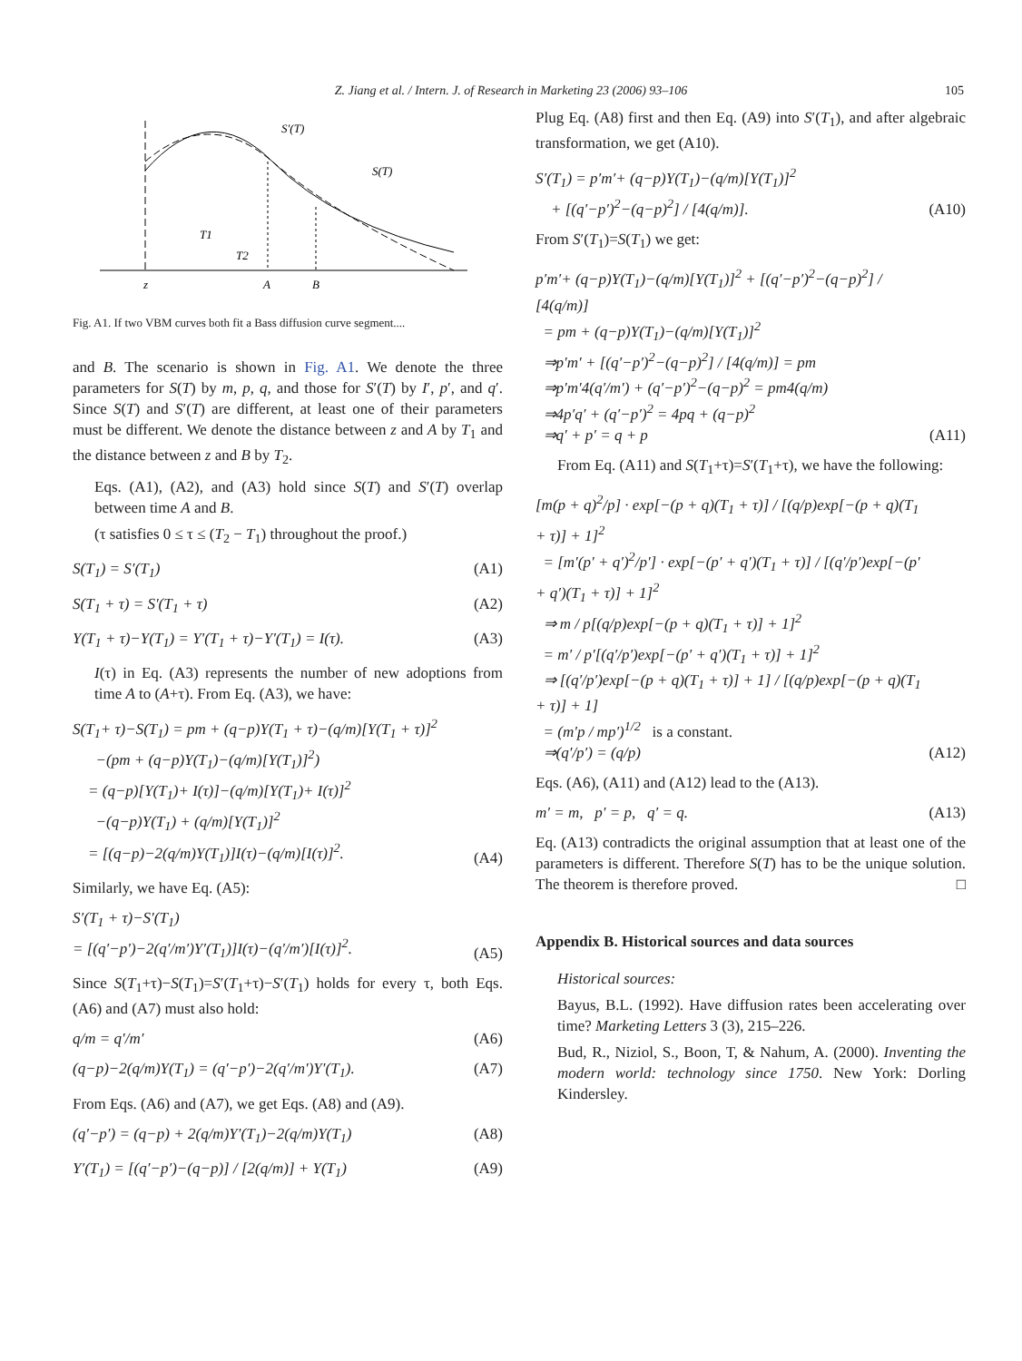Z. Jiang et al. / Intern. J. of Research in Marketing 23 (2006) 93–106 105
S′(T)
S(T)
T1
T2
z
A
B
Fig. A1. If two VBM curves both fit a Bass diffusion curve segment....
and B. The scenario is shown in Fig. A1. We denote the three parameters for S(T) by m, p, q, and those for S′(T) by I′, p′, and q′. Since S(T) and S′(T) are different, at least one of their parameters must be different. We denote the distance between z and A by T<sub>1</sub> and the distance between z and B by T<sub>2</sub>.
Eqs. (A1), (A2), and (A3) hold since S(T) and S′(T) overlap between time A and B.
(τ satisfies 0 ≤ τ ≤ (T<sub>2</sub> − T<sub>1</sub>) throughout the proof.)
S(T<sub>1</sub>) = S′(T<sub>1</sub>) (A1)
S(T<sub>1</sub> + τ) = S′(T<sub>1</sub> + τ) (A2)
Y(T<sub>1</sub> + τ)−Y(T<sub>1</sub>) = Y′(T<sub>1</sub> + τ)−Y′(T<sub>1</sub>) = I(τ). (A3)
I(τ) in Eq. (A3) represents the number of new adoptions from time A to (A+τ). From Eq. (A3), we have:
S(T<sub>1</sub>+ τ)−S(T<sub>1</sub>) = pm + (q−p)Y(T<sub>1</sub> + τ)−(q/m)[Y(T<sub>1</sub> + τ)]<sup>2</sup>
−(pm + (q−p)Y(T<sub>1</sub>)−(q/m)[Y(T<sub>1</sub>)]<sup>2</sup>)
= (q−p)[Y(T<sub>1</sub>)+ I(τ)]−(q/m)[Y(T<sub>1</sub>)+ I(τ)]<sup>2</sup>
−(q−p)Y(T<sub>1</sub>) + (q/m)[Y(T<sub>1</sub>)]<sup>2</sup>
= [(q−p)−2(q/m)Y(T<sub>1</sub>)]I(τ)−(q/m)[I(τ)]<sup>2</sup>. (A4)
Similarly, we have Eq. (A5):
S′(T<sub>1</sub> + τ)−S′(T<sub>1</sub>)
= [(q′−p′)−2(q′/m′)Y′(T<sub>1</sub>)]I(τ)−(q′/m′)[I(τ)]<sup>2</sup>. (A5)
Since S(T<sub>1</sub>+τ)−S(T<sub>1</sub>)=S′(T<sub>1</sub>+τ)−S′(T<sub>1</sub>) holds for every τ, both Eqs. (A6) and (A7) must also hold:
q/m = q′/m′ (A6)
(q−p)−2(q/m)Y(T<sub>1</sub>) = (q′−p′)−2(q′/m′)Y′(T<sub>1</sub>). (A7)
From Eqs. (A6) and (A7), we get Eqs. (A8) and (A9).
(q′−p′) = (q−p) + 2(q/m)Y′(T<sub>1</sub>)−2(q/m)Y(T<sub>1</sub>) (A8)
Y′(T<sub>1</sub>) = [(q′−p′)−(q−p)] / [2(q/m)] + Y(T<sub>1</sub>) (A9)
Plug Eq. (A8) first and then Eq. (A9) into S′(T<sub>1</sub>), and after algebraic transformation, we get (A10).
S′(T<sub>1</sub>) = p′m′+ (q−p)Y(T<sub>1</sub>)−(q/m)[Y(T<sub>1</sub>)]<sup>2</sup>
+ [(q′−p′)<sup>2</sup>−(q−p)<sup>2</sup>] / [4(q/m)]. (A10)
From S′(T<sub>1</sub>)=S(T<sub>1</sub>) we get:
p′m′+ (q−p)Y(T<sub>1</sub>)−(q/m)[Y(T<sub>1</sub>)]<sup>2</sup> + [(q′−p′)<sup>2</sup>−(q−p)<sup>2</sup>] / [4(q/m)]
= pm + (q−p)Y(T<sub>1</sub>)−(q/m)[Y(T<sub>1</sub>)]<sup>2</sup>
⇒p′m′ + [(q′−p′)<sup>2</sup>−(q−p)<sup>2</sup>] / [4(q/m)] = pm
⇒p′m′4(q′/m′) + (q′−p′)<sup>2</sup>−(q−p)<sup>2</sup> = pm4(q/m)
⇒4p′q′ + (q′−p′)<sup>2</sup> = 4pq + (q−p)<sup>2</sup>
⇒q′ + p′ = q + p (A11)
From Eq. (A11) and S(T<sub>1</sub>+τ)=S′(T<sub>1</sub>+τ), we have the following:
[m(p + q)<sup>2</sup>/p] · exp[−(p + q)(T<sub>1</sub> + τ)] / [(q/p)exp[−(p + q)(T<sub>1</sub> + τ)] + 1]<sup>2</sup>
= [m′(p′ + q′)<sup>2</sup>/p′] · exp[−(p′ + q′)(T<sub>1</sub> + τ)] / [(q′/p′)exp[−(p′ + q′)(T<sub>1</sub> + τ)] + 1]<sup>2</sup>
⇒ m / p[(q/p)exp[−(p + q)(T<sub>1</sub> + τ)] + 1]<sup>2</sup>
= m′ / p′[(q′/p′)exp[−(p′ + q′)(T<sub>1</sub> + τ)] + 1]<sup>2</sup>
⇒ [(q′/p′)exp[−(p + q)(T<sub>1</sub> + τ)] + 1] / [(q/p)exp[−(p + q)(T<sub>1</sub> + τ)] + 1]
= (m′p / mp′)<sup>1/2</sup> is a constant.
⇒(q′/p′) = (q/p) (A12)
Eqs. (A6), (A11) and (A12) lead to the (A13).
m′ = m, p′ = p, q′ = q. (A13)
Eq. (A13) contradicts the original assumption that at least one of the parameters is different. Therefore S(T) has to be the unique solution. The theorem is therefore proved. □
Appendix B. Historical sources and data sources
Historical sources:
Bayus, B.L. (1992). Have diffusion rates been accelerating over time? Marketing Letters 3 (3), 215–226.
Bud, R., Niziol, S., Boon, T, & Nahum, A. (2000). Inventing the modern world: technology since 1750. New York: Dorling Kindersley.